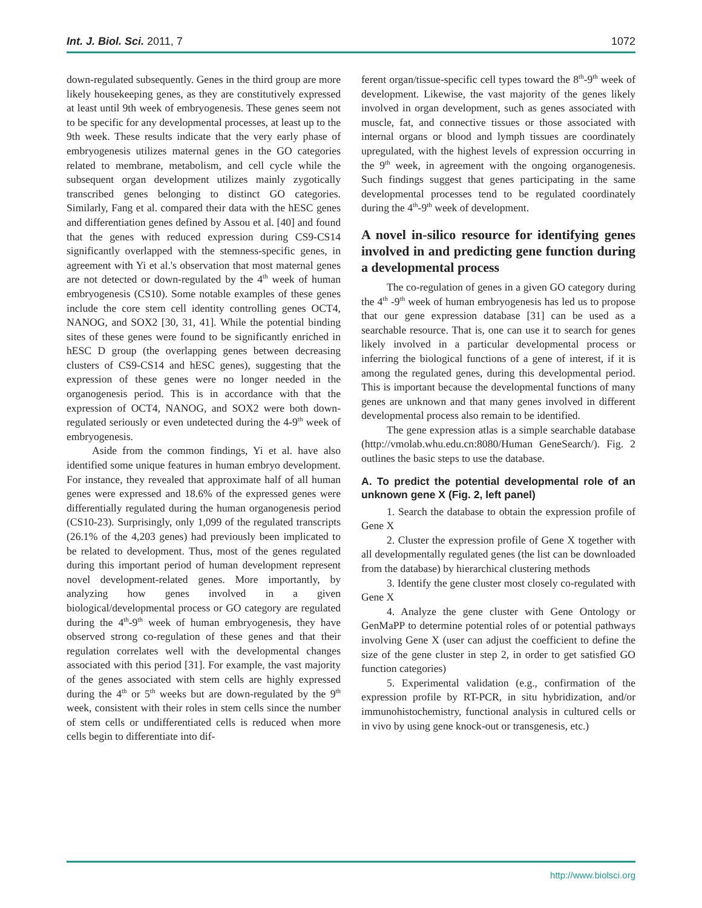Int. J. Biol. Sci. 2011, 7 1072
down-regulated subsequently. Genes in the third group are more likely housekeeping genes, as they are constitutively expressed at least until 9th week of embryogenesis. These genes seem not to be specific for any developmental processes, at least up to the 9th week. These results indicate that the very early phase of embryogenesis utilizes maternal genes in the GO categories related to membrane, metabolism, and cell cycle while the subsequent organ development utilizes mainly zygotically transcribed genes belonging to distinct GO categories. Similarly, Fang et al. compared their data with the hESC genes and differentiation genes defined by Assou et al. [40] and found that the genes with reduced expression during CS9-CS14 significantly overlapped with the stemness-specific genes, in agreement with Yi et al.'s observation that most maternal genes are not detected or down-regulated by the 4<sup>th</sup> week of human embryogenesis (CS10). Some notable examples of these genes include the core stem cell identity controlling genes OCT4, NANOG, and SOX2 [30, 31, 41]. While the potential binding sites of these genes were found to be significantly enriched in hESC D group (the overlapping genes between decreasing clusters of CS9-CS14 and hESC genes), suggesting that the expression of these genes were no longer needed in the organogenesis period. This is in accordance with that the expression of OCT4, NANOG, and SOX2 were both down-regulated seriously or even undetected during the 4-9<sup>th</sup> week of embryogenesis.
Aside from the common findings, Yi et al. have also identified some unique features in human embryo development. For instance, they revealed that approximate half of all human genes were expressed and 18.6% of the expressed genes were differentially regulated during the human organogenesis period (CS10-23). Surprisingly, only 1,099 of the regulated transcripts (26.1% of the 4,203 genes) had previously been implicated to be related to development. Thus, most of the genes regulated during this important period of human development represent novel development-related genes. More importantly, by analyzing how genes involved in a given biological/developmental process or GO category are regulated during the 4<sup>th</sup>-9<sup>th</sup> week of human embryogenesis, they have observed strong co-regulation of these genes and that their regulation correlates well with the developmental changes associated with this period [31]. For example, the vast majority of the genes associated with stem cells are highly expressed during the 4<sup>th</sup> or 5<sup>th</sup> weeks but are down-regulated by the 9<sup>th</sup> week, consistent with their roles in stem cells since the number of stem cells or undifferentiated cells is reduced when more cells begin to differentiate into dif-
ferent organ/tissue-specific cell types toward the 8<sup>th</sup>-9<sup>th</sup> week of development. Likewise, the vast majority of the genes likely involved in organ development, such as genes associated with muscle, fat, and connective tissues or those associated with internal organs or blood and lymph tissues are coordinately upregulated, with the highest levels of expression occurring in the 9<sup>th</sup> week, in agreement with the ongoing organogenesis. Such findings suggest that genes participating in the same developmental processes tend to be regulated coordinately during the 4<sup>th</sup>-9<sup>th</sup> week of development.
A novel in-silico resource for identifying genes involved in and predicting gene function during a developmental process
The co-regulation of genes in a given GO category during the 4<sup>th</sup> -9<sup>th</sup> week of human embryogenesis has led us to propose that our gene expression database [31] can be used as a searchable resource. That is, one can use it to search for genes likely involved in a particular developmental process or inferring the biological functions of a gene of interest, if it is among the regulated genes, during this developmental period. This is important because the developmental functions of many genes are unknown and that many genes involved in different developmental process also remain to be identified.
The gene expression atlas is a simple searchable database (http://vmolab.whu.edu.cn:8080/Human GeneSearch/). Fig. 2 outlines the basic steps to use the database.
A. To predict the potential developmental role of an unknown gene X (Fig. 2, left panel)
1. Search the database to obtain the expression profile of Gene X
2. Cluster the expression profile of Gene X together with all developmentally regulated genes (the list can be downloaded from the database) by hierarchical clustering methods
3. Identify the gene cluster most closely co-regulated with Gene X
4. Analyze the gene cluster with Gene Ontology or GenMaPP to determine potential roles of or potential pathways involving Gene X (user can adjust the coefficient to define the size of the gene cluster in step 2, in order to get satisfied GO function categories)
5. Experimental validation (e.g., confirmation of the expression profile by RT-PCR, in situ hybridization, and/or immunohistochemistry, functional analysis in cultured cells or in vivo by using gene knock-out or transgenesis, etc.)
http://www.biolsci.org